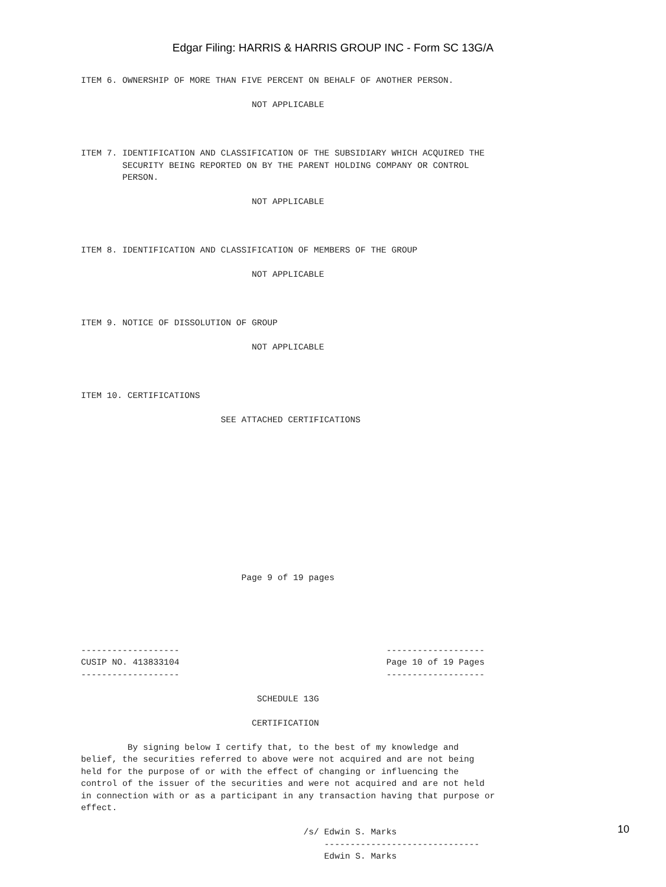Edgar Filing: HARRIS & HARRIS GROUP INC - Form SC 13G/A
ITEM 6. OWNERSHIP OF MORE THAN FIVE PERCENT ON BEHALF OF ANOTHER PERSON.

                                 NOT APPLICABLE



ITEM 7. IDENTIFICATION AND CLASSIFICATION OF THE SUBSIDIARY WHICH ACQUIRED THE
        SECURITY BEING REPORTED ON BY THE PARENT HOLDING COMPANY OR CONTROL
        PERSON.

                                 NOT APPLICABLE



ITEM 8. IDENTIFICATION AND CLASSIFICATION OF MEMBERS OF THE GROUP

                                 NOT APPLICABLE



ITEM 9. NOTICE OF DISSOLUTION OF GROUP

                                 NOT APPLICABLE



ITEM 10. CERTIFICATIONS

                           SEE ATTACHED CERTIFICATIONS












                               Page 9 of 19 pages





-------------------                                        -------------------
CUSIP NO. 413833104                                        Page 10 of 19 Pages
-------------------                                        -------------------

                                  SCHEDULE 13G

                                 CERTIFICATION

         By signing below I certify that, to the best of my knowledge and
belief, the securities referred to above were not acquired and are not being
held for the purpose of or with the effect of changing or influencing the
control of the issuer of the securities and were not acquired and are not held
in connection with or as a participant in any transaction having that purpose or
effect.

                                           /s/ Edwin S. Marks
                                               ------------------------------
                                               Edwin S. Marks
10